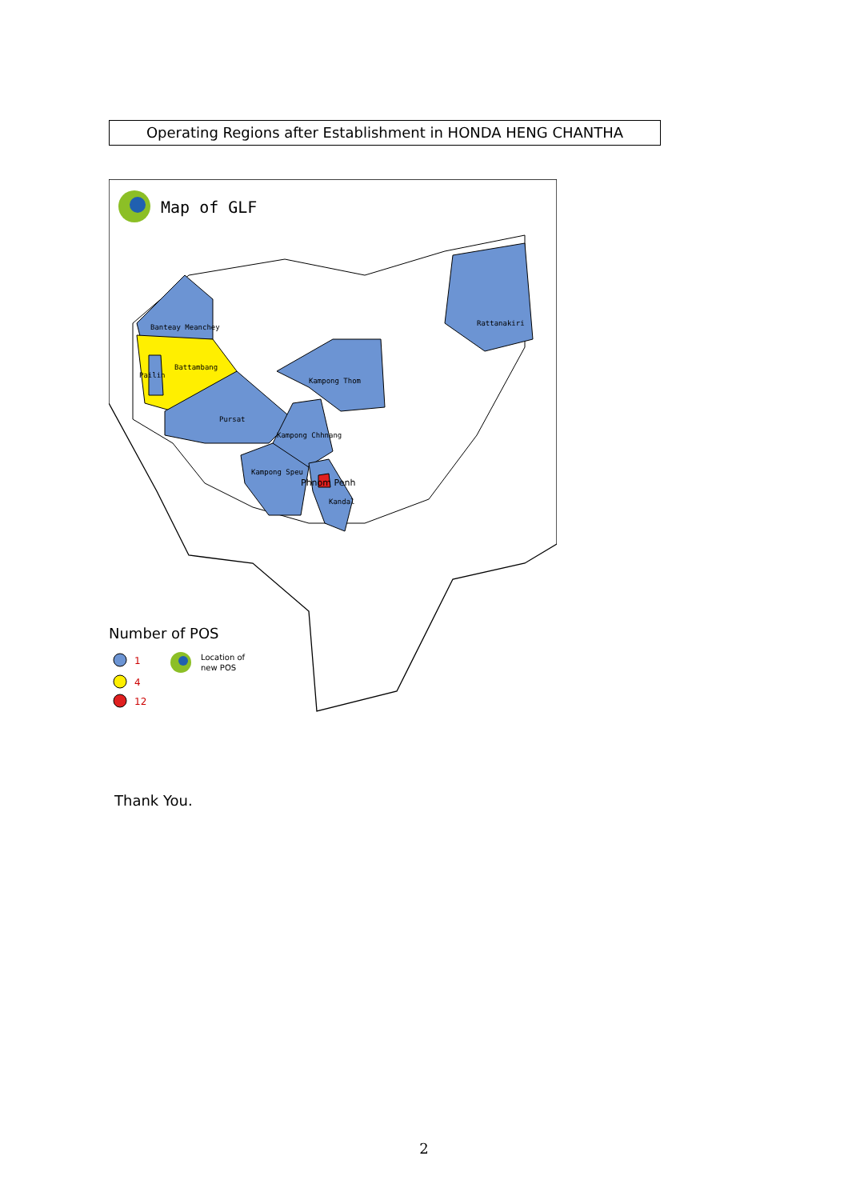Operating Regions after Establishment in HONDA HENG CHANTHA
Banteay Meanchey
Rattanakiri
Battambang
Pailin
Kampong Thom
Pursat
Kampong Chhnang
Kampong Speu
Kandal
Phnom Penh
Map of GLF
Number of POS
1
4
12
Location of
new POS
Thank You.
2